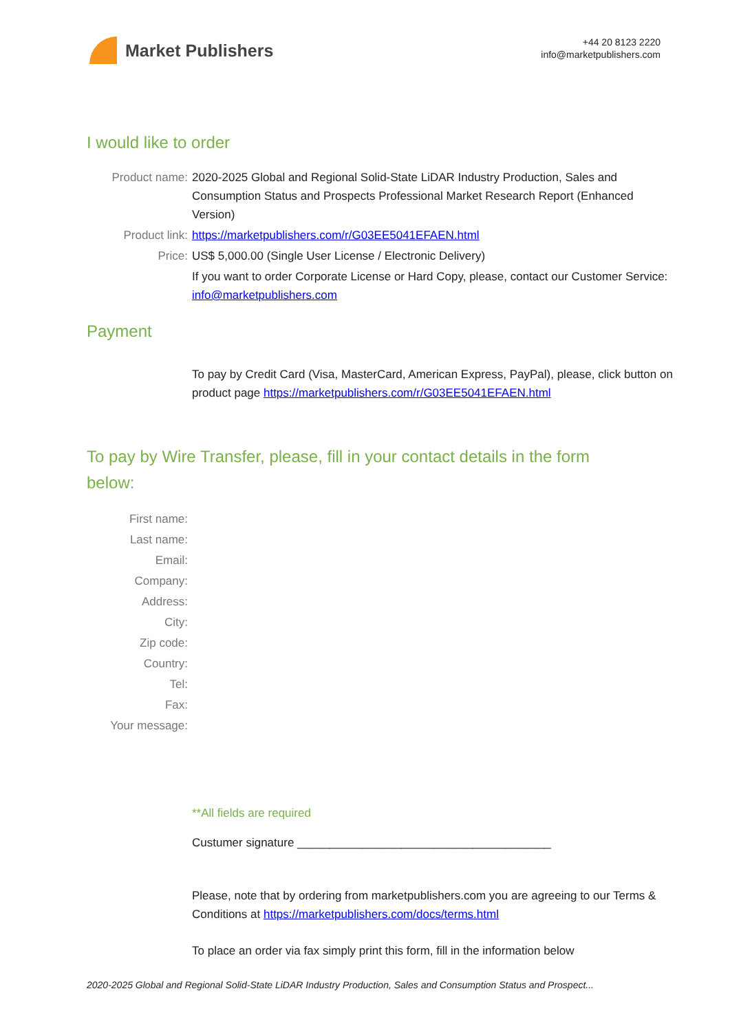Market Publishers
+44 20 8123 2220
info@marketpublishers.com
I would like to order
Product name: 2020-2025 Global and Regional Solid-State LiDAR Industry Production, Sales and Consumption Status and Prospects Professional Market Research Report (Enhanced Version)
Product link: https://marketpublishers.com/r/G03EE5041EFAEN.html
Price: US$ 5,000.00 (Single User License / Electronic Delivery)
If you want to order Corporate License or Hard Copy, please, contact our Customer Service:
info@marketpublishers.com
Payment
To pay by Credit Card (Visa, MasterCard, American Express, PayPal), please, click button on product page https://marketpublishers.com/r/G03EE5041EFAEN.html
To pay by Wire Transfer, please, fill in your contact details in the form below:
First name:
Last name:
Email:
Company:
Address:
City:
Zip code:
Country:
Tel:
Fax:
Your message:
**All fields are required
Custumer signature _______________________________________
Please, note that by ordering from marketpublishers.com you are agreeing to our Terms & Conditions at https://marketpublishers.com/docs/terms.html
To place an order via fax simply print this form, fill in the information below
2020-2025 Global and Regional Solid-State LiDAR Industry Production, Sales and Consumption Status and Prospect...